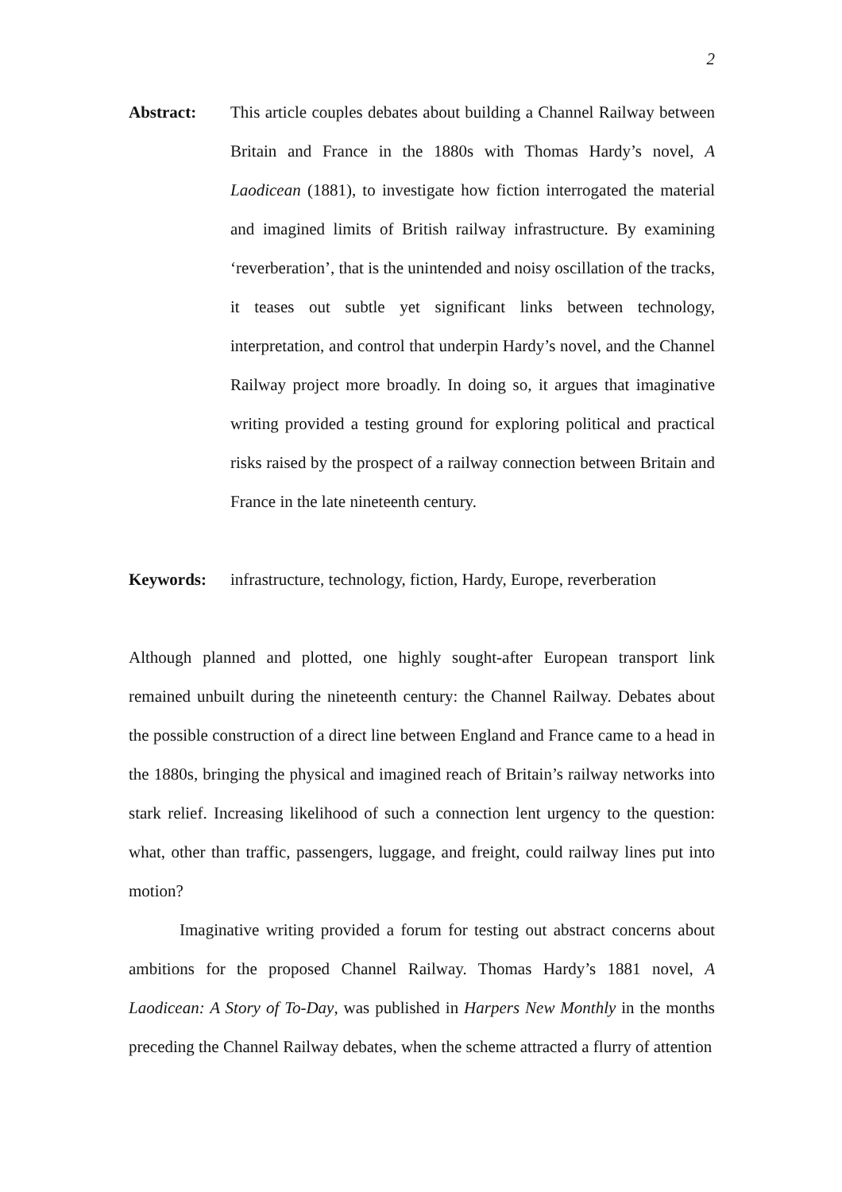2
Abstract: This article couples debates about building a Channel Railway between Britain and France in the 1880s with Thomas Hardy’s novel, A Laodicean (1881), to investigate how fiction interrogated the material and imagined limits of British railway infrastructure. By examining ‘reverberation’, that is the unintended and noisy oscillation of the tracks, it teases out subtle yet significant links between technology, interpretation, and control that underpin Hardy’s novel, and the Channel Railway project more broadly. In doing so, it argues that imaginative writing provided a testing ground for exploring political and practical risks raised by the prospect of a railway connection between Britain and France in the late nineteenth century.
Keywords: infrastructure, technology, fiction, Hardy, Europe, reverberation
Although planned and plotted, one highly sought-after European transport link remained unbuilt during the nineteenth century: the Channel Railway. Debates about the possible construction of a direct line between England and France came to a head in the 1880s, bringing the physical and imagined reach of Britain’s railway networks into stark relief. Increasing likelihood of such a connection lent urgency to the question: what, other than traffic, passengers, luggage, and freight, could railway lines put into motion?
Imaginative writing provided a forum for testing out abstract concerns about ambitions for the proposed Channel Railway. Thomas Hardy’s 1881 novel, A Laodicean: A Story of To-Day, was published in Harpers New Monthly in the months preceding the Channel Railway debates, when the scheme attracted a flurry of attention